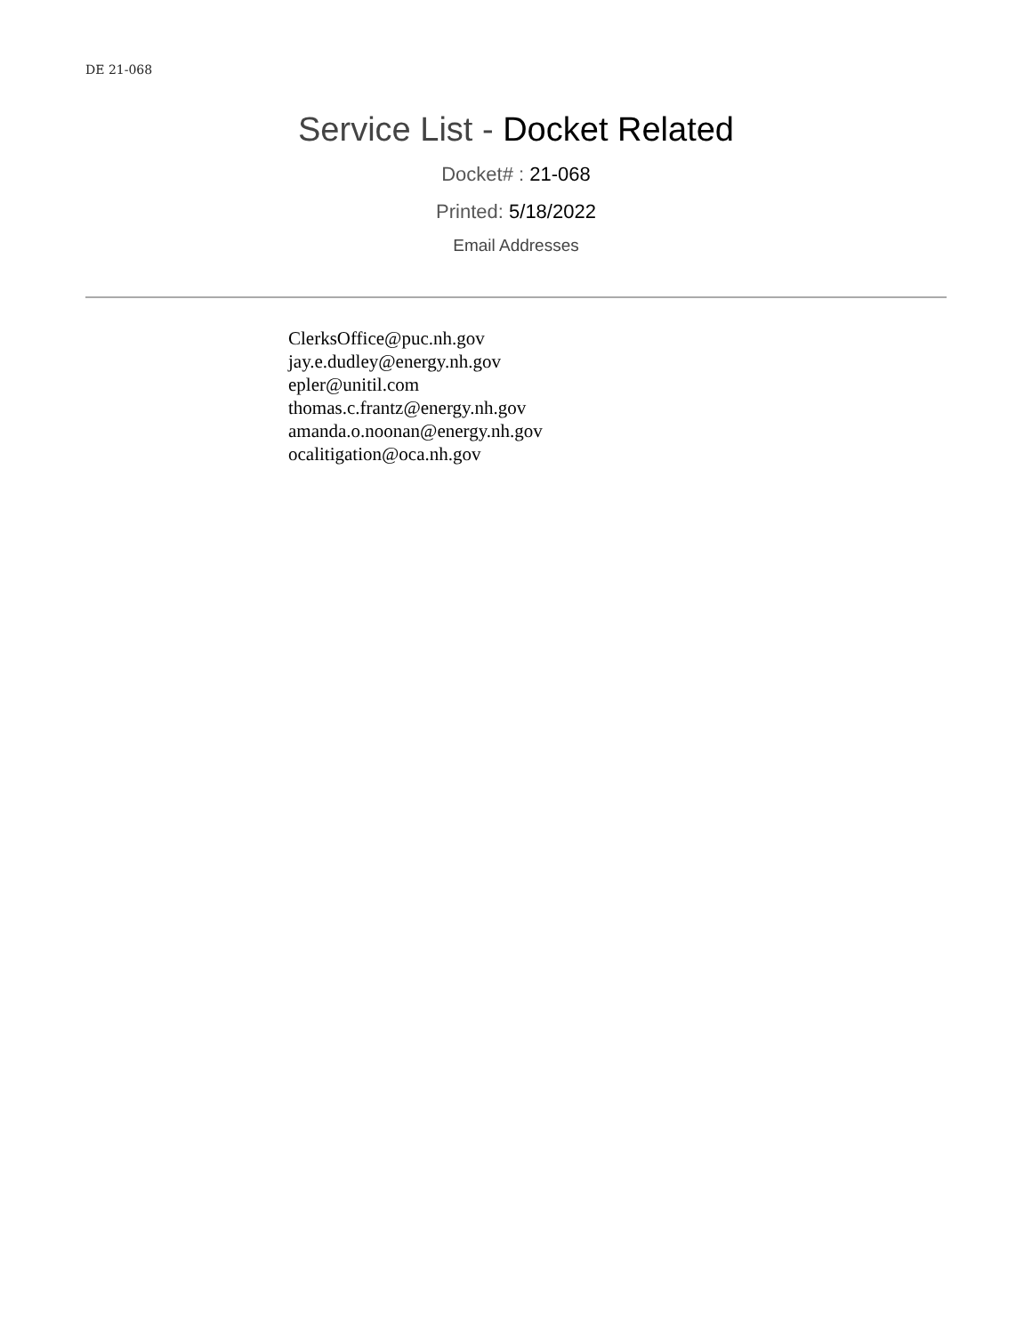DE 21-068
Service List - Docket Related
Docket# : 21-068
Printed: 5/18/2022
Email Addresses
ClerksOffice@puc.nh.gov
jay.e.dudley@energy.nh.gov
epler@unitil.com
thomas.c.frantz@energy.nh.gov
amanda.o.noonan@energy.nh.gov
ocalitigation@oca.nh.gov